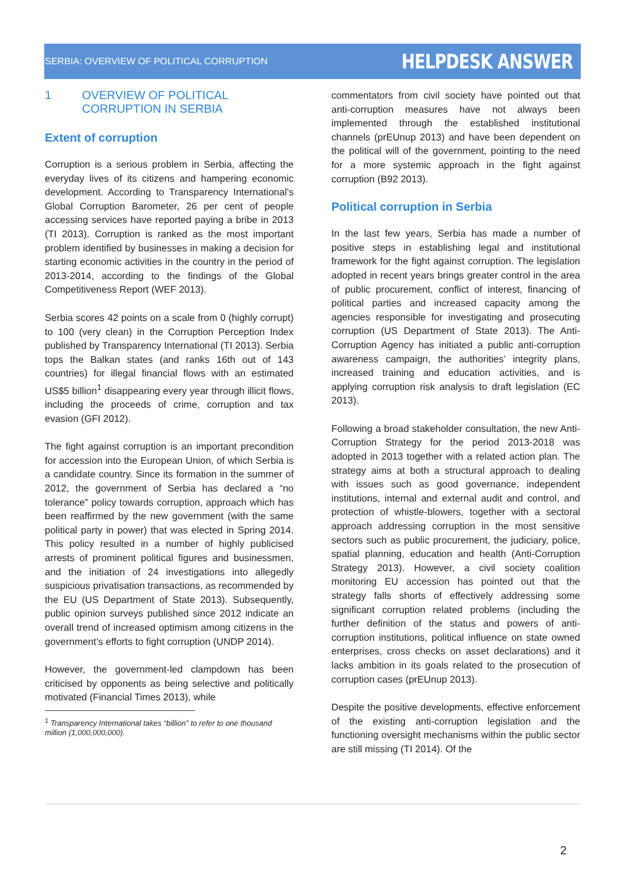SERBIA: OVERVIEW OF POLITICAL CORRUPTION
HELPDESK ANSWER
1 OVERVIEW OF POLITICAL
CORRUPTION IN SERBIA
Extent of corruption
Corruption is a serious problem in Serbia, affecting the everyday lives of its citizens and hampering economic development. According to Transparency International’s Global Corruption Barometer, 26 per cent of people accessing services have reported paying a bribe in 2013 (TI 2013). Corruption is ranked as the most important problem identified by businesses in making a decision for starting economic activities in the country in the period of 2013-2014, according to the findings of the Global Competitiveness Report (WEF 2013).
Serbia scores 42 points on a scale from 0 (highly corrupt) to 100 (very clean) in the Corruption Perception Index published by Transparency International (TI 2013). Serbia tops the Balkan states (and ranks 16th out of 143 countries) for illegal financial flows with an estimated US$5 billion<sup>1</sup> disappearing every year through illicit flows, including the proceeds of crime, corruption and tax evasion (GFI 2012).
The fight against corruption is an important precondition for accession into the European Union, of which Serbia is a candidate country. Since its formation in the summer of 2012, the government of Serbia has declared a “no tolerance” policy towards corruption, approach which has been reaffirmed by the new government (with the same political party in power) that was elected in Spring 2014. This policy resulted in a number of highly publicised arrests of prominent political figures and businessmen, and the initiation of 24 investigations into allegedly suspicious privatisation transactions, as recommended by the EU (US Department of State 2013). Subsequently, public opinion surveys published since 2012 indicate an overall trend of increased optimism among citizens in the government’s efforts to fight corruption (UNDP 2014).
However, the government-led clampdown has been criticised by opponents as being selective and politically motivated (Financial Times 2013), while
<sup>1</sup> Transparency International takes “billion” to refer to one thousand million (1,000,000,000).
commentators from civil society have pointed out that anti-corruption measures have not always been implemented through the established institutional channels (prEUnup 2013) and have been dependent on the political will of the government, pointing to the need for a more systemic approach in the fight against corruption (B92 2013).
Political corruption in Serbia
In the last few years, Serbia has made a number of positive steps in establishing legal and institutional framework for the fight against corruption. The legislation adopted in recent years brings greater control in the area of public procurement, conflict of interest, financing of political parties and increased capacity among the agencies responsible for investigating and prosecuting corruption (US Department of State 2013). The Anti-Corruption Agency has initiated a public anti-corruption awareness campaign, the authorities’ integrity plans, increased training and education activities, and is applying corruption risk analysis to draft legislation (EC 2013).
Following a broad stakeholder consultation, the new Anti-Corruption Strategy for the period 2013-2018 was adopted in 2013 together with a related action plan. The strategy aims at both a structural approach to dealing with issues such as good governance, independent institutions, internal and external audit and control, and protection of whistle-blowers, together with a sectoral approach addressing corruption in the most sensitive sectors such as public procurement, the judiciary, police, spatial planning, education and health (Anti-Corruption Strategy 2013). However, a civil society coalition monitoring EU accession has pointed out that the strategy falls shorts of effectively addressing some significant corruption related problems (including the further definition of the status and powers of anti-corruption institutions, political influence on state owned enterprises, cross checks on asset declarations) and it lacks ambition in its goals related to the prosecution of corruption cases (prEUnup 2013).
Despite the positive developments, effective enforcement of the existing anti-corruption legislation and the functioning oversight mechanisms within the public sector are still missing (TI 2014). Of the
2